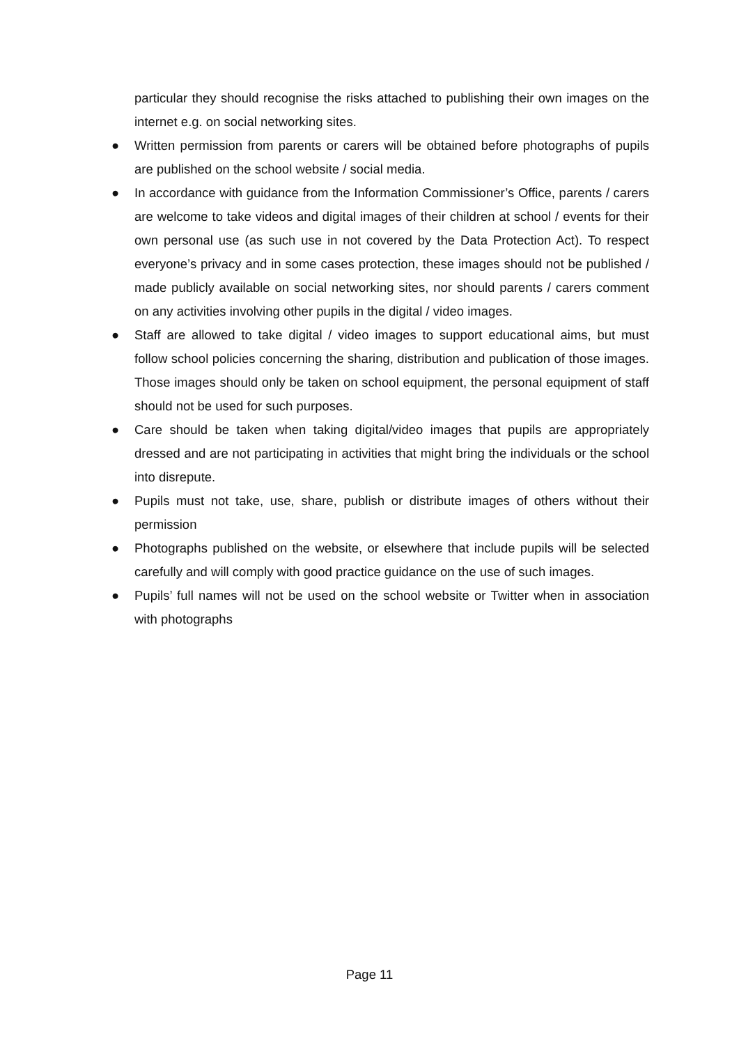particular they should recognise the risks attached to publishing their own images on the internet e.g. on social networking sites.
● Written permission from parents or carers will be obtained before photographs of pupils are published on the school website / social media.
● In accordance with guidance from the Information Commissioner’s Office, parents / carers are welcome to take videos and digital images of their children at school / events for their own personal use (as such use in not covered by the Data Protection Act). To respect everyone’s privacy and in some cases protection, these images should not be published / made publicly available on social networking sites, nor should parents / carers comment on any activities involving other pupils in the digital / video images.
● Staff are allowed to take digital / video images to support educational aims, but must follow school policies concerning the sharing, distribution and publication of those images. Those images should only be taken on school equipment, the personal equipment of staff should not be used for such purposes.
● Care should be taken when taking digital/video images that pupils are appropriately dressed and are not participating in activities that might bring the individuals or the school into disrepute.
● Pupils must not take, use, share, publish or distribute images of others without their permission
● Photographs published on the website, or elsewhere that include pupils will be selected carefully and will comply with good practice guidance on the use of such images.
● Pupils’ full names will not be used on the school website or Twitter when in association with photographs
Page 11